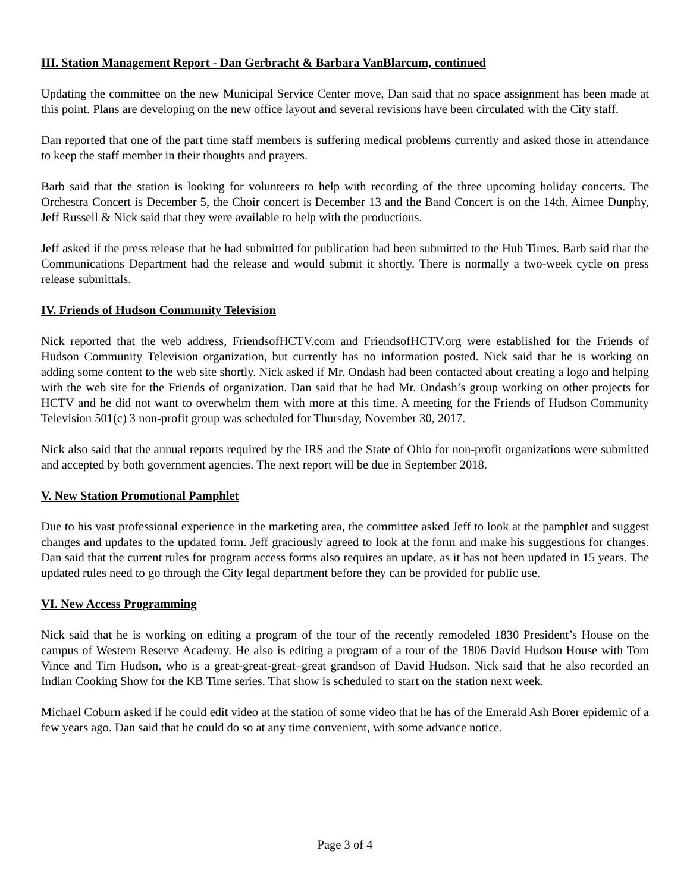III. Station Management Report - Dan Gerbracht & Barbara VanBlarcum, continued
Updating the committee on the new Municipal Service Center move, Dan said that no space assignment has been made at this point. Plans are developing on the new office layout and several revisions have been circulated with the City staff.
Dan reported that one of the part time staff members is suffering medical problems currently and asked those in attendance to keep the staff member in their thoughts and prayers.
Barb said that the station is looking for volunteers to help with recording of the three upcoming holiday concerts. The Orchestra Concert is December 5, the Choir concert is December 13 and the Band Concert is on the 14th. Aimee Dunphy, Jeff Russell & Nick said that they were available to help with the productions.
Jeff asked if the press release that he had submitted for publication had been submitted to the Hub Times. Barb said that the Communications Department had the release and would submit it shortly. There is normally a two-week cycle on press release submittals.
IV. Friends of Hudson Community Television
Nick reported that the web address, FriendsofHCTV.com and FriendsofHCTV.org were established for the Friends of Hudson Community Television organization, but currently has no information posted. Nick said that he is working on adding some content to the web site shortly. Nick asked if Mr. Ondash had been contacted about creating a logo and helping with the web site for the Friends of organization. Dan said that he had Mr. Ondash’s group working on other projects for HCTV and he did not want to overwhelm them with more at this time. A meeting for the Friends of Hudson Community Television 501(c) 3 non-profit group was scheduled for Thursday, November 30, 2017.
Nick also said that the annual reports required by the IRS and the State of Ohio for non-profit organizations were submitted and accepted by both government agencies. The next report will be due in September 2018.
V. New Station Promotional Pamphlet
Due to his vast professional experience in the marketing area, the committee asked Jeff to look at the pamphlet and suggest changes and updates to the updated form. Jeff graciously agreed to look at the form and make his suggestions for changes. Dan said that the current rules for program access forms also requires an update, as it has not been updated in 15 years. The updated rules need to go through the City legal department before they can be provided for public use.
VI. New Access Programming
Nick said that he is working on editing a program of the tour of the recently remodeled 1830 President’s House on the campus of Western Reserve Academy. He also is editing a program of a tour of the 1806 David Hudson House with Tom Vince and Tim Hudson, who is a great-great-great–great grandson of David Hudson. Nick said that he also recorded an Indian Cooking Show for the KB Time series. That show is scheduled to start on the station next week.
Michael Coburn asked if he could edit video at the station of some video that he has of the Emerald Ash Borer epidemic of a few years ago. Dan said that he could do so at any time convenient, with some advance notice.
Page 3 of 4